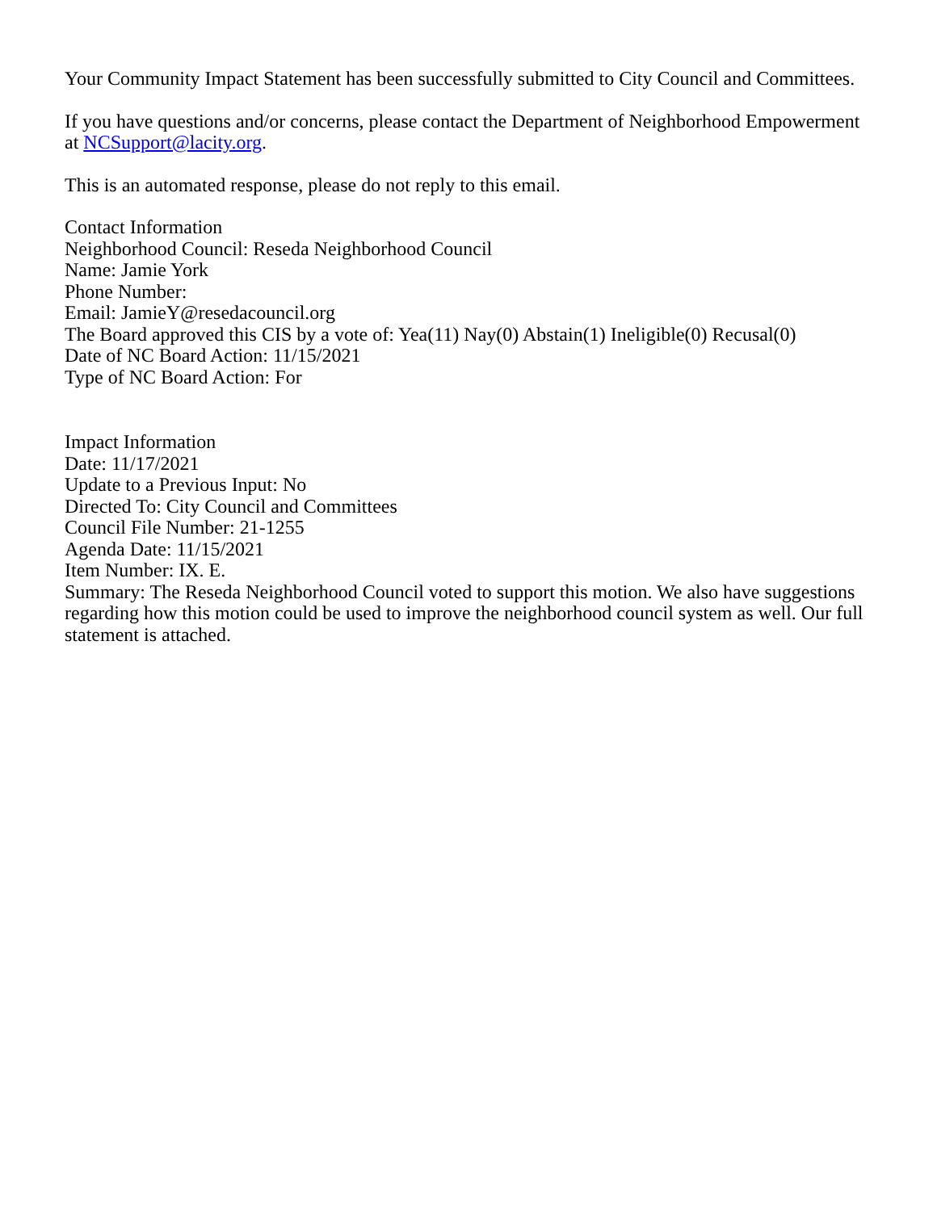Your Community Impact Statement has been successfully submitted to City Council and Committees.
If you have questions and/or concerns, please contact the Department of Neighborhood Empowerment at NCSupport@lacity.org.
This is an automated response, please do not reply to this email.
Contact Information
Neighborhood Council: Reseda Neighborhood Council
Name: Jamie York
Phone Number:
Email: JamieY@resedacouncil.org
The Board approved this CIS by a vote of: Yea(11) Nay(0) Abstain(1) Ineligible(0) Recusal(0)
Date of NC Board Action: 11/15/2021
Type of NC Board Action: For
Impact Information
Date: 11/17/2021
Update to a Previous Input: No
Directed To: City Council and Committees
Council File Number: 21-1255
Agenda Date: 11/15/2021
Item Number: IX. E.
Summary: The Reseda Neighborhood Council voted to support this motion. We also have suggestions regarding how this motion could be used to improve the neighborhood council system as well. Our full statement is attached.